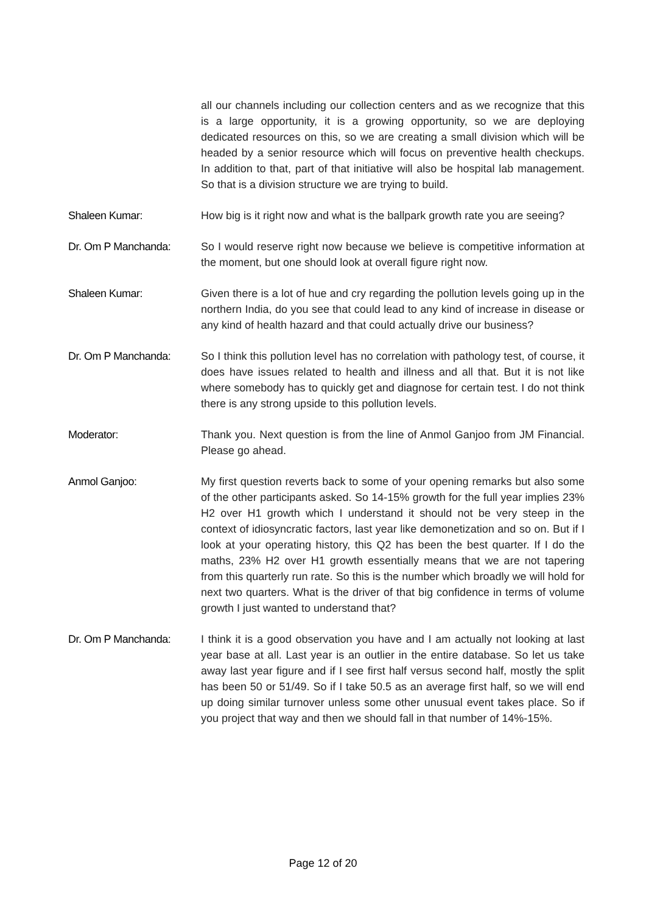all our channels including our collection centers and as we recognize that this is a large opportunity, it is a growing opportunity, so we are deploying dedicated resources on this, so we are creating a small division which will be headed by a senior resource which will focus on preventive health checkups. In addition to that, part of that initiative will also be hospital lab management. So that is a division structure we are trying to build.
Shaleen Kumar: How big is it right now and what is the ballpark growth rate you are seeing?
Dr. Om P Manchanda: So I would reserve right now because we believe is competitive information at the moment, but one should look at overall figure right now.
Shaleen Kumar: Given there is a lot of hue and cry regarding the pollution levels going up in the northern India, do you see that could lead to any kind of increase in disease or any kind of health hazard and that could actually drive our business?
Dr. Om P Manchanda: So I think this pollution level has no correlation with pathology test, of course, it does have issues related to health and illness and all that. But it is not like where somebody has to quickly get and diagnose for certain test. I do not think there is any strong upside to this pollution levels.
Moderator: Thank you. Next question is from the line of Anmol Ganjoo from JM Financial. Please go ahead.
Anmol Ganjoo: My first question reverts back to some of your opening remarks but also some of the other participants asked. So 14-15% growth for the full year implies 23% H2 over H1 growth which I understand it should not be very steep in the context of idiosyncratic factors, last year like demonetization and so on. But if I look at your operating history, this Q2 has been the best quarter. If I do the maths, 23% H2 over H1 growth essentially means that we are not tapering from this quarterly run rate. So this is the number which broadly we will hold for next two quarters. What is the driver of that big confidence in terms of volume growth I just wanted to understand that?
Dr. Om P Manchanda: I think it is a good observation you have and I am actually not looking at last year base at all. Last year is an outlier in the entire database. So let us take away last year figure and if I see first half versus second half, mostly the split has been 50 or 51/49. So if I take 50.5 as an average first half, so we will end up doing similar turnover unless some other unusual event takes place. So if you project that way and then we should fall in that number of 14%-15%.
Page 12 of 20